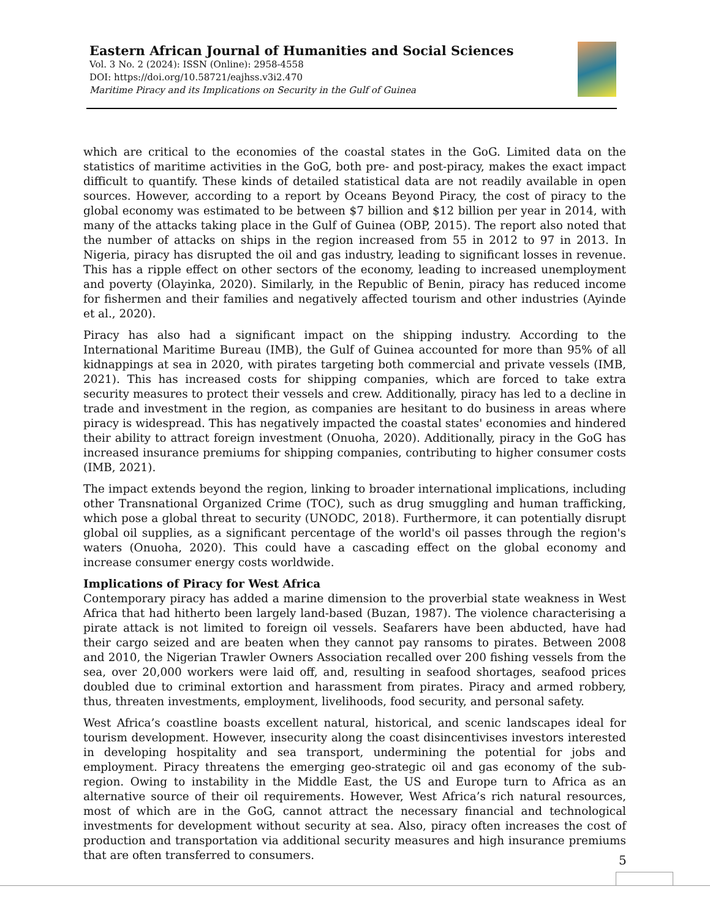Eastern African Journal of Humanities and Social Sciences
Vol. 3 No. 2 (2024): ISSN (Online): 2958-4558
DOI: https://doi.org/10.58721/eajhss.v3i2.470
Maritime Piracy and its Implications on Security in the Gulf of Guinea
which are critical to the economies of the coastal states in the GoG. Limited data on the statistics of maritime activities in the GoG, both pre- and post-piracy, makes the exact impact difficult to quantify. These kinds of detailed statistical data are not readily available in open sources. However, according to a report by Oceans Beyond Piracy, the cost of piracy to the global economy was estimated to be between $7 billion and $12 billion per year in 2014, with many of the attacks taking place in the Gulf of Guinea (OBP, 2015). The report also noted that the number of attacks on ships in the region increased from 55 in 2012 to 97 in 2013. In Nigeria, piracy has disrupted the oil and gas industry, leading to significant losses in revenue. This has a ripple effect on other sectors of the economy, leading to increased unemployment and poverty (Olayinka, 2020). Similarly, in the Republic of Benin, piracy has reduced income for fishermen and their families and negatively affected tourism and other industries (Ayinde et al., 2020).
Piracy has also had a significant impact on the shipping industry. According to the International Maritime Bureau (IMB), the Gulf of Guinea accounted for more than 95% of all kidnappings at sea in 2020, with pirates targeting both commercial and private vessels (IMB, 2021). This has increased costs for shipping companies, which are forced to take extra security measures to protect their vessels and crew. Additionally, piracy has led to a decline in trade and investment in the region, as companies are hesitant to do business in areas where piracy is widespread. This has negatively impacted the coastal states' economies and hindered their ability to attract foreign investment (Onuoha, 2020). Additionally, piracy in the GoG has increased insurance premiums for shipping companies, contributing to higher consumer costs (IMB, 2021).
The impact extends beyond the region, linking to broader international implications, including other Transnational Organized Crime (TOC), such as drug smuggling and human trafficking, which pose a global threat to security (UNODC, 2018). Furthermore, it can potentially disrupt global oil supplies, as a significant percentage of the world's oil passes through the region's waters (Onuoha, 2020). This could have a cascading effect on the global economy and increase consumer energy costs worldwide.
Implications of Piracy for West Africa
Contemporary piracy has added a marine dimension to the proverbial state weakness in West Africa that had hitherto been largely land-based (Buzan, 1987). The violence characterising a pirate attack is not limited to foreign oil vessels. Seafarers have been abducted, have had their cargo seized and are beaten when they cannot pay ransoms to pirates. Between 2008 and 2010, the Nigerian Trawler Owners Association recalled over 200 fishing vessels from the sea, over 20,000 workers were laid off, and, resulting in seafood shortages, seafood prices doubled due to criminal extortion and harassment from pirates. Piracy and armed robbery, thus, threaten investments, employment, livelihoods, food security, and personal safety.
West Africa’s coastline boasts excellent natural, historical, and scenic landscapes ideal for tourism development. However, insecurity along the coast disincentivises investors interested in developing hospitality and sea transport, undermining the potential for jobs and employment. Piracy threatens the emerging geo-strategic oil and gas economy of the sub-region. Owing to instability in the Middle East, the US and Europe turn to Africa as an alternative source of their oil requirements. However, West Africa’s rich natural resources, most of which are in the GoG, cannot attract the necessary financial and technological investments for development without security at sea. Also, piracy often increases the cost of production and transportation via additional security measures and high insurance premiums that are often transferred to consumers.
5